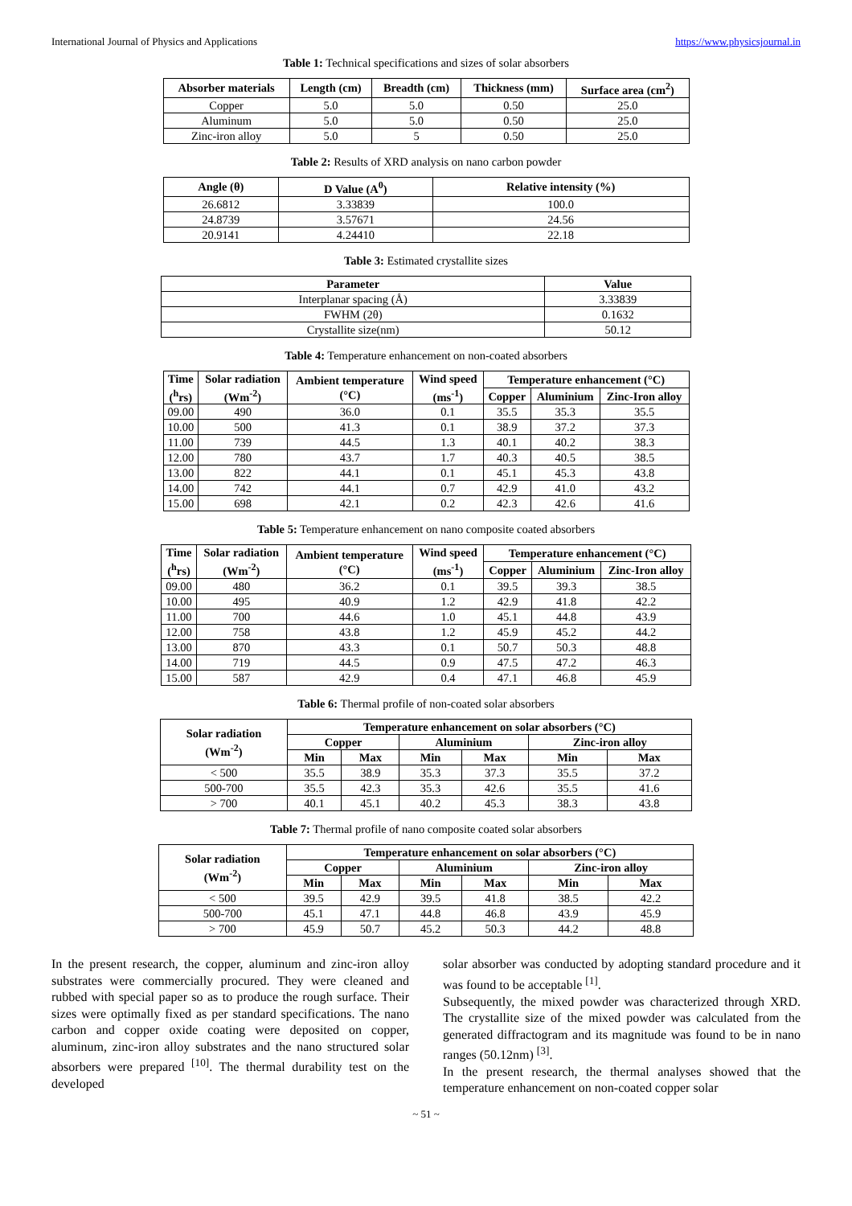International Journal of Physics and Applications https://www.physicsjournal.in
Table 1: Technical specifications and sizes of solar absorbers
| Absorber materials | Length (cm) | Breadth (cm) | Thickness (mm) | Surface area (cm<sup>2</sup>) |
| --- | --- | --- | --- | --- |
| Copper | 5.0 | 5.0 | 0.50 | 25.0 |
| Aluminum | 5.0 | 5.0 | 0.50 | 25.0 |
| Zinc-iron alloy | 5.0 | 5 | 0.50 | 25.0 |
Table 2: Results of XRD analysis on nano carbon powder
| Angle (θ) | D Value (A<sup>0</sup>) | Relative intensity (%) |
| --- | --- | --- |
| 26.6812 | 3.33839 | 100.0 |
| 24.8739 | 3.57671 | 24.56 |
| 20.9141 | 4.24410 | 22.18 |
Table 3: Estimated crystallite sizes
| Parameter | Value |
| --- | --- |
| Interplanar spacing (Å) | 3.33839 |
| FWHM (2θ) | 0.1632 |
| Crystallite size(nm) | 50.12 |
Table 4: Temperature enhancement on non-coated absorbers
| Time (<sup>h</sup>rs) | Solar radiation (Wm<sup>-2</sup>) | Ambient temperature (°C) | Wind speed (ms<sup>-1</sup>) | Temperature enhancement (°C) | | |
| --- | --- | --- | --- | --- | --- | --- |
| | | | | Copper | Aluminium | Zinc-Iron alloy |
| 09.00 | 490 | 36.0 | 0.1 | 35.5 | 35.3 | 35.5 |
| 10.00 | 500 | 41.3 | 0.1 | 38.9 | 37.2 | 37.3 |
| 11.00 | 739 | 44.5 | 1.3 | 40.1 | 40.2 | 38.3 |
| 12.00 | 780 | 43.7 | 1.7 | 40.3 | 40.5 | 38.5 |
| 13.00 | 822 | 44.1 | 0.1 | 45.1 | 45.3 | 43.8 |
| 14.00 | 742 | 44.1 | 0.7 | 42.9 | 41.0 | 43.2 |
| 15.00 | 698 | 42.1 | 0.2 | 42.3 | 42.6 | 41.6 |
Table 5: Temperature enhancement on nano composite coated absorbers
| Time (<sup>h</sup>rs) | Solar radiation (Wm<sup>-2</sup>) | Ambient temperature (°C) | Wind speed (ms<sup>-1</sup>) | Temperature enhancement (°C) | | |
| --- | --- | --- | --- | --- | --- | --- |
| | | | | Copper | Aluminium | Zinc-Iron alloy |
| 09.00 | 480 | 36.2 | 0.1 | 39.5 | 39.3 | 38.5 |
| 10.00 | 495 | 40.9 | 1.2 | 42.9 | 41.8 | 42.2 |
| 11.00 | 700 | 44.6 | 1.0 | 45.1 | 44.8 | 43.9 |
| 12.00 | 758 | 43.8 | 1.2 | 45.9 | 45.2 | 44.2 |
| 13.00 | 870 | 43.3 | 0.1 | 50.7 | 50.3 | 48.8 |
| 14.00 | 719 | 44.5 | 0.9 | 47.5 | 47.2 | 46.3 |
| 15.00 | 587 | 42.9 | 0.4 | 47.1 | 46.8 | 45.9 |
Table 6: Thermal profile of non-coated solar absorbers
| Solar radiation (Wm<sup>-2</sup>) | Temperature enhancement on solar absorbers (°C) | | | | | |
| --- | --- | --- | --- | --- | --- | --- |
| | Copper | | Aluminium | | Zinc-iron alloy | |
| | Min | Max | Min | Max | Min | Max |
| < 500 | 35.5 | 38.9 | 35.3 | 37.3 | 35.5 | 37.2 |
| 500-700 | 35.5 | 42.3 | 35.3 | 42.6 | 35.5 | 41.6 |
| > 700 | 40.1 | 45.1 | 40.2 | 45.3 | 38.3 | 43.8 |
Table 7: Thermal profile of nano composite coated solar absorbers
| Solar radiation (Wm<sup>-2</sup>) | Temperature enhancement on solar absorbers (°C) | | | | | |
| --- | --- | --- | --- | --- | --- | --- |
| | Copper | | Aluminium | | Zinc-iron alloy | |
| | Min | Max | Min | Max | Min | Max |
| < 500 | 39.5 | 42.9 | 39.5 | 41.8 | 38.5 | 42.2 |
| 500-700 | 45.1 | 47.1 | 44.8 | 46.8 | 43.9 | 45.9 |
| > 700 | 45.9 | 50.7 | 45.2 | 50.3 | 44.2 | 48.8 |
In the present research, the copper, aluminum and zinc-iron alloy substrates were commercially procured. They were cleaned and rubbed with special paper so as to produce the rough surface. Their sizes were optimally fixed as per standard specifications. The nano carbon and copper oxide coating were deposited on copper, aluminum, zinc-iron alloy substrates and the nano structured solar absorbers were prepared <sup>[10]</sup>. The thermal durability test on the developed
solar absorber was conducted by adopting standard procedure and it was found to be acceptable <sup>[1]</sup>.
Subsequently, the mixed powder was characterized through XRD. The crystallite size of the mixed powder was calculated from the generated diffractogram and its magnitude was found to be in nano ranges (50.12nm) <sup>[3]</sup>.
In the present research, the thermal analyses showed that the temperature enhancement on non-coated copper solar
~ 51 ~